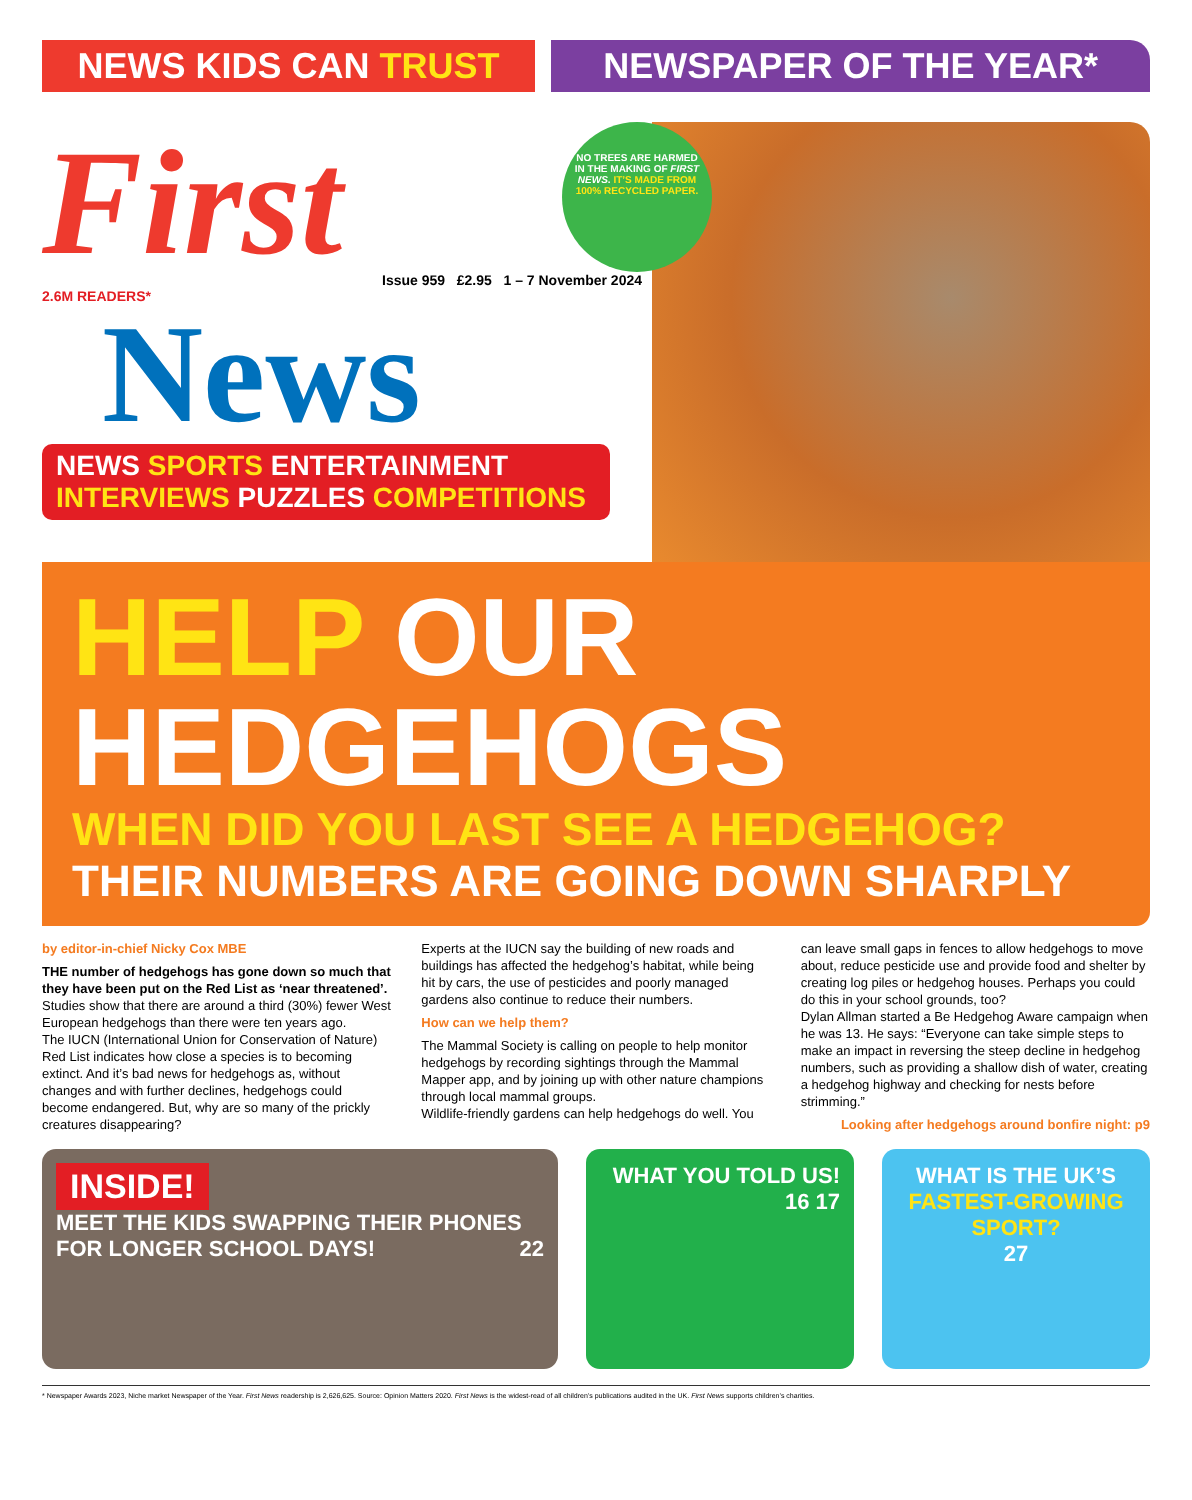NEWS KIDS CAN TRUST NEWSPAPER OF THE YEAR*
First
Issue 959 £2.95 1 – 7 November 2024
2.6M READERS*
News
NEWS SPORTS ENTERTAINMENT
INTERVIEWS PUZZLES COMPETITIONS
NO TREES ARE HARMED IN THE MAKING OF FIRST NEWS. IT’S MADE FROM 100% RECYCLED PAPER.
HELP OUR
HEDGEHOGS
WHEN DID YOU LAST SEE A HEDGEHOG?
THEIR NUMBERS ARE GOING DOWN SHARPLY
by editor-in-chief Nicky Cox MBE
THE number of hedgehogs has gone down so much that they have been put on the Red List as ‘near threatened’.
Studies show that there are around a third (30%) fewer West European hedgehogs than there were ten years ago.
The IUCN (International Union for Conservation of Nature) Red List indicates how close a species is to becoming extinct. And it’s bad news for hedgehogs as, without changes and with further declines, hedgehogs could become endangered. But, why are so many of the prickly creatures disappearing?
Experts at the IUCN say the building of new roads and buildings has affected the hedgehog’s habitat, while being hit by cars, the use of pesticides and poorly managed gardens also continue to reduce their numbers.
How can we help them?
The Mammal Society is calling on people to help monitor hedgehogs by recording sightings through the Mammal Mapper app, and by joining up with other nature champions through local mammal groups.
Wildlife-friendly gardens can help hedgehogs do well. You can leave small gaps in fences to allow hedgehogs to move about, reduce pesticide use and provide food and shelter by creating log piles or hedgehog houses. Perhaps you could do this in your school grounds, too?
Dylan Allman started a Be Hedgehog Aware campaign when he was 13. He says: “Everyone can take simple steps to make an impact in reversing the steep decline in hedgehog numbers, such as providing a shallow dish of water, creating a hedgehog highway and checking for nests before strimming.”
Looking after hedgehogs around bonfire night: p9
INSIDE!
MEET THE KIDS SWAPPING THEIR PHONES FOR LONGER SCHOOL DAYS! 22
WHAT YOU TOLD US!
16 17
WHAT IS THE UK’S FASTEST-GROWING SPORT?
27
* Newspaper Awards 2023, Niche market Newspaper of the Year. First News readership is 2,626,625. Source: Opinion Matters 2020. First News is the widest-read of all children’s publications audited in the UK. First News supports children’s charities.